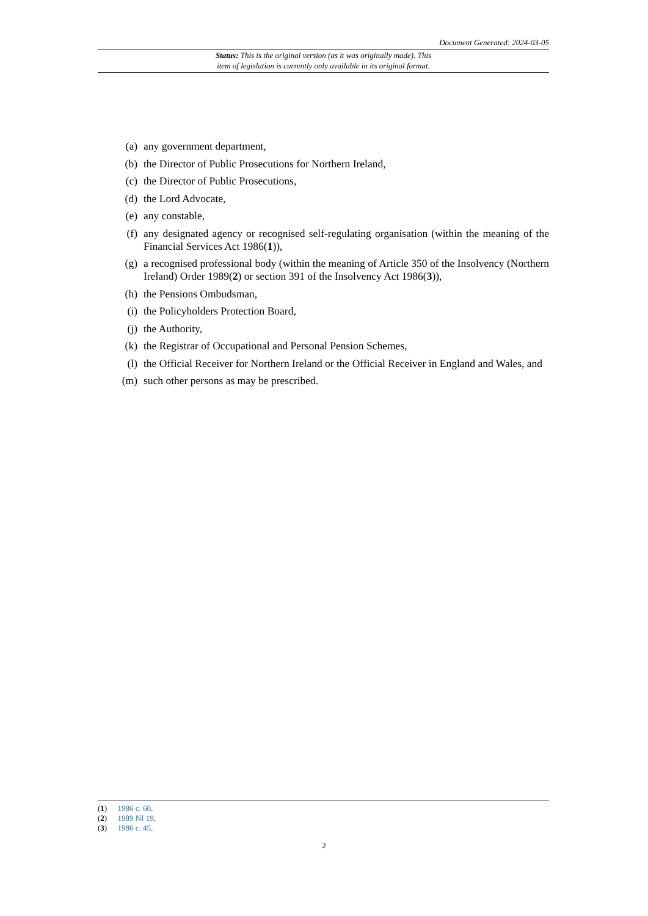Document Generated: 2024-03-05
Status: This is the original version (as it was originally made). This
item of legislation is currently only available in its original format.
(a) any government department,
(b) the Director of Public Prosecutions for Northern Ireland,
(c) the Director of Public Prosecutions,
(d) the Lord Advocate,
(e) any constable,
(f) any designated agency or recognised self-regulating organisation (within the meaning of the Financial Services Act 1986(1)),
(g) a recognised professional body (within the meaning of Article 350 of the Insolvency (Northern Ireland) Order 1989(2) or section 391 of the Insolvency Act 1986(3)),
(h) the Pensions Ombudsman,
(i) the Policyholders Protection Board,
(j) the Authority,
(k) the Registrar of Occupational and Personal Pension Schemes,
(l) the Official Receiver for Northern Ireland or the Official Receiver in England and Wales, and
(m) such other persons as may be prescribed.
(1) 1986 c. 60.
(2) 1989 NI 19.
(3) 1986 c. 45.
2